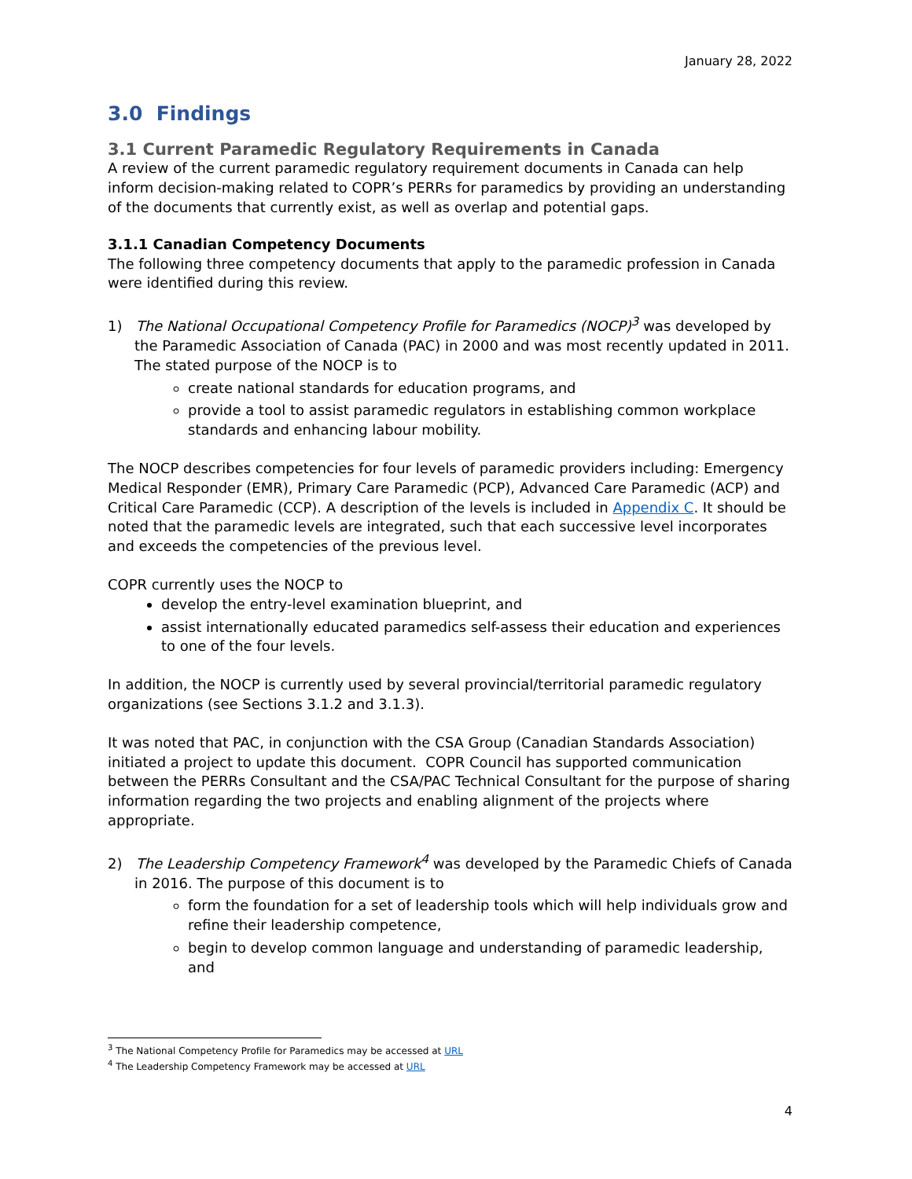January 28, 2022
3.0 Findings
3.1 Current Paramedic Regulatory Requirements in Canada
A review of the current paramedic regulatory requirement documents in Canada can help inform decision-making related to COPR’s PERRs for paramedics by providing an understanding of the documents that currently exist, as well as overlap and potential gaps.
3.1.1 Canadian Competency Documents
The following three competency documents that apply to the paramedic profession in Canada were identified during this review.
1) The National Occupational Competency Profile for Paramedics (NOCP)<sup>3</sup> was developed by the Paramedic Association of Canada (PAC) in 2000 and was most recently updated in 2011. The stated purpose of the NOCP is to
create national standards for education programs, and
provide a tool to assist paramedic regulators in establishing common workplace standards and enhancing labour mobility.
The NOCP describes competencies for four levels of paramedic providers including: Emergency Medical Responder (EMR), Primary Care Paramedic (PCP), Advanced Care Paramedic (ACP) and Critical Care Paramedic (CCP). A description of the levels is included in Appendix C. It should be noted that the paramedic levels are integrated, such that each successive level incorporates and exceeds the competencies of the previous level.
COPR currently uses the NOCP to
develop the entry-level examination blueprint, and
assist internationally educated paramedics self-assess their education and experiences to one of the four levels.
In addition, the NOCP is currently used by several provincial/territorial paramedic regulatory organizations (see Sections 3.1.2 and 3.1.3).
It was noted that PAC, in conjunction with the CSA Group (Canadian Standards Association) initiated a project to update this document. COPR Council has supported communication between the PERRs Consultant and the CSA/PAC Technical Consultant for the purpose of sharing information regarding the two projects and enabling alignment of the projects where appropriate.
2) The Leadership Competency Framework<sup>4</sup> was developed by the Paramedic Chiefs of Canada in 2016. The purpose of this document is to
form the foundation for a set of leadership tools which will help individuals grow and refine their leadership competence,
begin to develop common language and understanding of paramedic leadership, and
<sup>3</sup> The National Competency Profile for Paramedics may be accessed at URL
<sup>4</sup> The Leadership Competency Framework may be accessed at URL
4